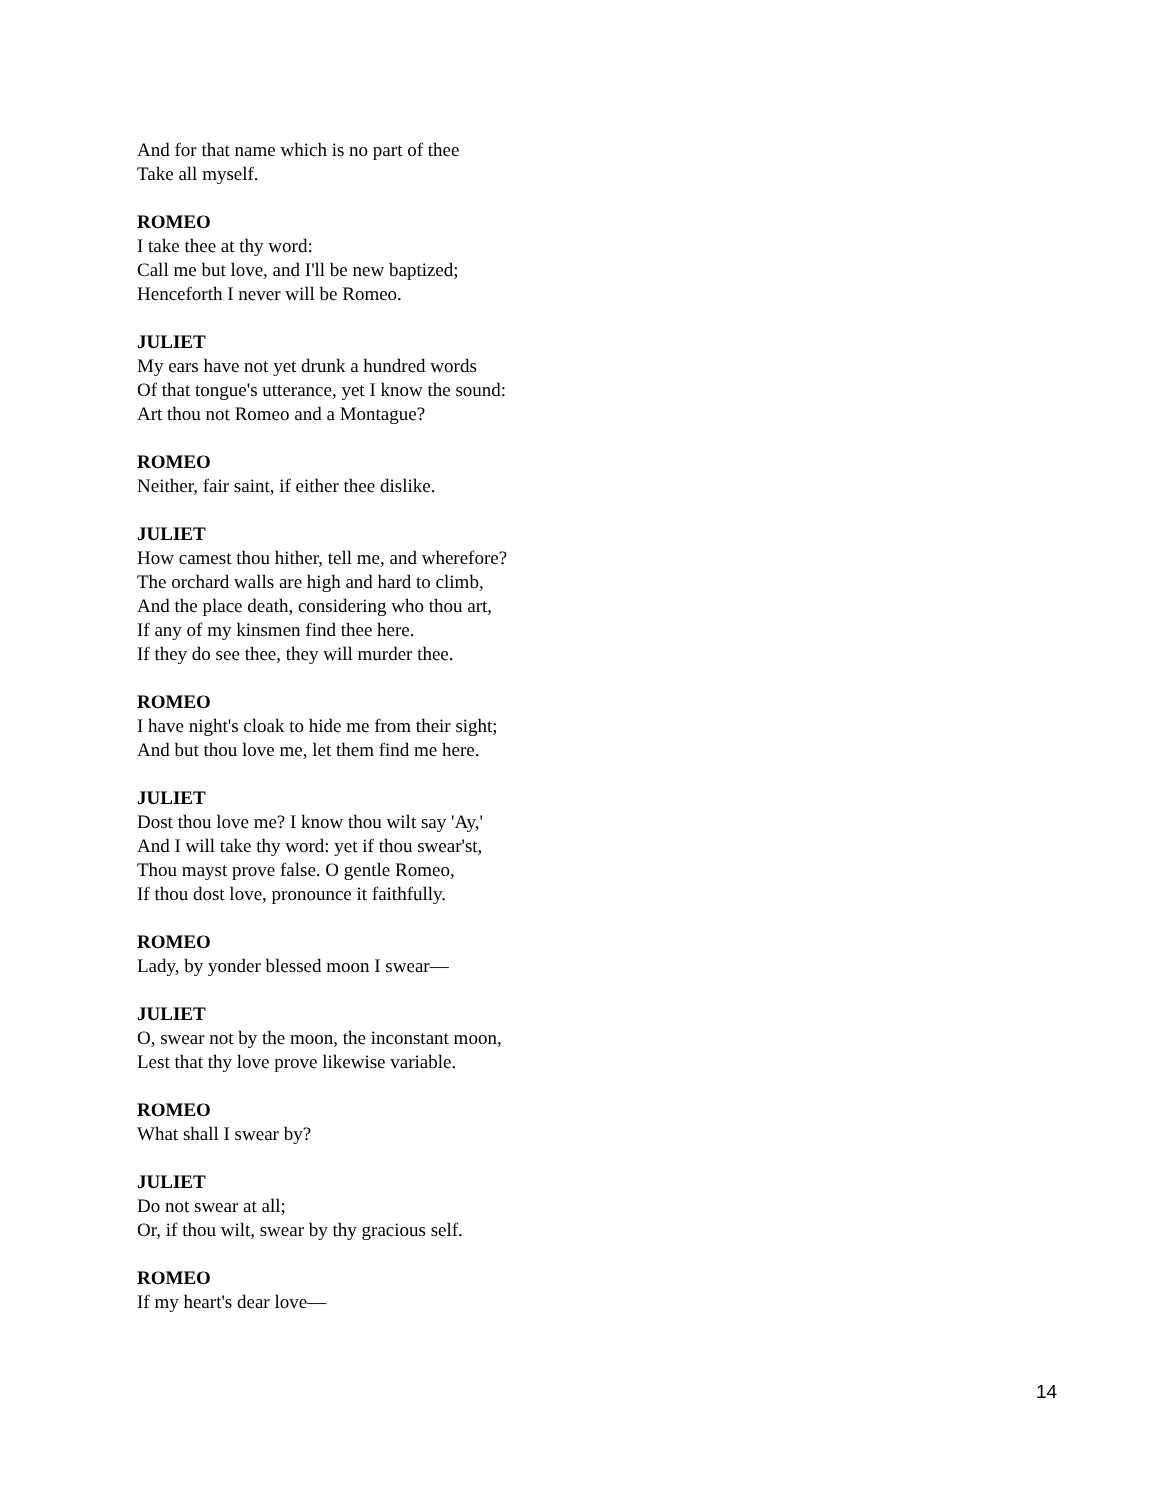And for that name which is no part of thee
Take all myself.
ROMEO
I take thee at thy word:
Call me but love, and I'll be new baptized;
Henceforth I never will be Romeo.
JULIET
My ears have not yet drunk a hundred words
Of that tongue's utterance, yet I know the sound:
Art thou not Romeo and a Montague?
ROMEO
Neither, fair saint, if either thee dislike.
JULIET
How camest thou hither, tell me, and wherefore?
The orchard walls are high and hard to climb,
And the place death, considering who thou art,
If any of my kinsmen find thee here.
If they do see thee, they will murder thee.
ROMEO
I have night's cloak to hide me from their sight;
And but thou love me, let them find me here.
JULIET
Dost thou love me? I know thou wilt say 'Ay,'
And I will take thy word: yet if thou swear'st,
Thou mayst prove false. O gentle Romeo,
If thou dost love, pronounce it faithfully.
ROMEO
Lady, by yonder blessed moon I swear—
JULIET
O, swear not by the moon, the inconstant moon,
Lest that thy love prove likewise variable.
ROMEO
What shall I swear by?
JULIET
Do not swear at all;
Or, if thou wilt, swear by thy gracious self.
ROMEO
If my heart's dear love—
14